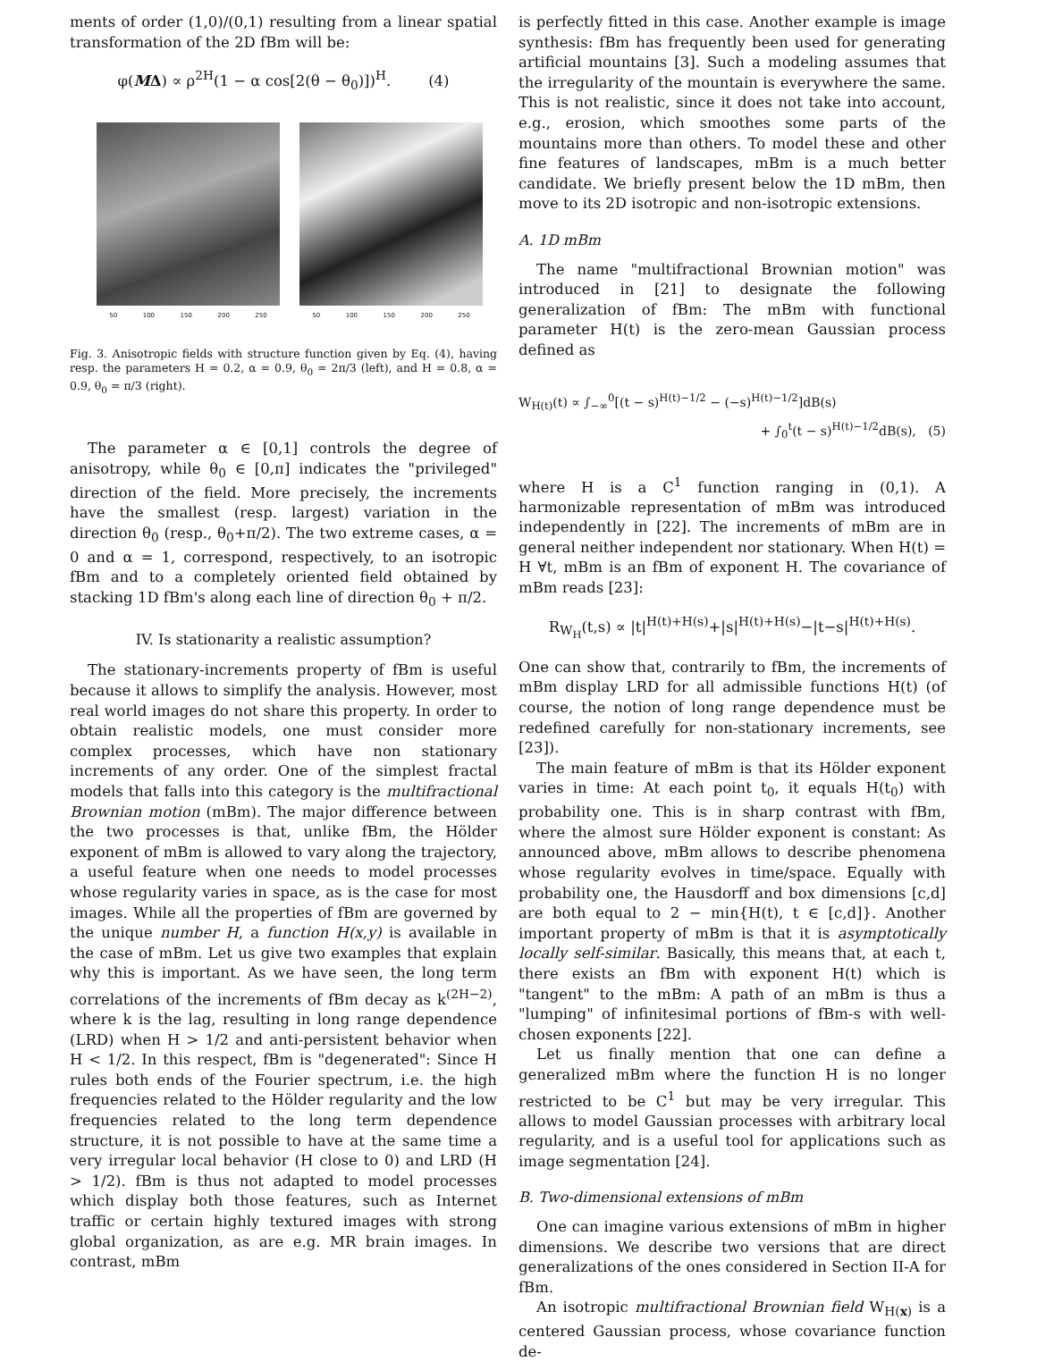ments of order (1,0)/(0,1) resulting from a linear spatial transformation of the 2D fBm will be:
φ(MΔ) ∝ ρ<sup>2H</sup>(1 − α cos[2(θ − θ<sub>0</sub>)])<sup>H</sup>. (4)
50 100 150 200 250 50 100 150 200 250
Fig. 3. Anisotropic fields with structure function given by Eq. (4), having resp. the parameters H = 0.2, α = 0.9, θ<sub>0</sub> = 2π/3 (left), and H = 0.8, α = 0.9, θ<sub>0</sub> = π/3 (right).
The parameter α ∈ [0,1] controls the degree of anisotropy, while θ<sub>0</sub> ∈ [0,π] indicates the "privileged" direction of the field. More precisely, the increments have the smallest (resp. largest) variation in the direction θ<sub>0</sub> (resp., θ<sub>0</sub>+π/2). The two extreme cases, α = 0 and α = 1, correspond, respectively, to an isotropic fBm and to a completely oriented field obtained by stacking 1D fBm's along each line of direction θ<sub>0</sub> + π/2.
IV. Is stationarity a realistic assumption?
The stationary-increments property of fBm is useful because it allows to simplify the analysis. However, most real world images do not share this property. In order to obtain realistic models, one must consider more complex processes, which have non stationary increments of any order. One of the simplest fractal models that falls into this category is the multifractional Brownian motion (mBm). The major difference between the two processes is that, unlike fBm, the Hölder exponent of mBm is allowed to vary along the trajectory, a useful feature when one needs to model processes whose regularity varies in space, as is the case for most images. While all the properties of fBm are governed by the unique number H, a function H(x,y) is available in the case of mBm. Let us give two examples that explain why this is important. As we have seen, the long term correlations of the increments of fBm decay as k<sup>(2H−2)</sup>, where k is the lag, resulting in long range dependence (LRD) when H > 1/2 and anti-persistent behavior when H < 1/2. In this respect, fBm is "degenerated": Since H rules both ends of the Fourier spectrum, i.e. the high frequencies related to the Hölder regularity and the low frequencies related to the long term dependence structure, it is not possible to have at the same time a very irregular local behavior (H close to 0) and LRD (H > 1/2). fBm is thus not adapted to model processes which display both those features, such as Internet traffic or certain highly textured images with strong global organization, as are e.g. MR brain images. In contrast, mBm
is perfectly fitted in this case. Another example is image synthesis: fBm has frequently been used for generating artificial mountains [3]. Such a modeling assumes that the irregularity of the mountain is everywhere the same. This is not realistic, since it does not take into account, e.g., erosion, which smoothes some parts of the mountains more than others. To model these and other fine features of landscapes, mBm is a much better candidate. We briefly present below the 1D mBm, then move to its 2D isotropic and non-isotropic extensions.
A. 1D mBm
The name "multifractional Brownian motion" was introduced in [21] to designate the following generalization of fBm: The mBm with functional parameter H(t) is the zero-mean Gaussian process defined as
W<sub>H(t)</sub>(t) ∝ ∫<sub>−∞</sub><sup>0</sup>[(t − s)<sup>H(t)−1/2</sup> − (−s)<sup>H(t)−1/2</sup>]dB(s)
+ ∫<sub>0</sub><sup>t</sup>(t − s)<sup>H(t)−1/2</sup>dB(s), (5)
where H is a C<sup>1</sup> function ranging in (0,1). A harmonizable representation of mBm was introduced independently in [22]. The increments of mBm are in general neither independent nor stationary. When H(t) = H ∀t, mBm is an fBm of exponent H. The covariance of mBm reads [23]:
R<sub>W<sub>H</sub></sub>(t,s) ∝ |t|<sup>H(t)+H(s)</sup>+|s|<sup>H(t)+H(s)</sup>−|t−s|<sup>H(t)+H(s)</sup>.
One can show that, contrarily to fBm, the increments of mBm display LRD for all admissible functions H(t) (of course, the notion of long range dependence must be redefined carefully for non-stationary increments, see [23]).
The main feature of mBm is that its Hölder exponent varies in time: At each point t<sub>0</sub>, it equals H(t<sub>0</sub>) with probability one. This is in sharp contrast with fBm, where the almost sure Hölder exponent is constant: As announced above, mBm allows to describe phenomena whose regularity evolves in time/space. Equally with probability one, the Hausdorff and box dimensions [c,d] are both equal to 2 − min{H(t), t ∈ [c,d]}. Another important property of mBm is that it is asymptotically locally self-similar. Basically, this means that, at each t, there exists an fBm with exponent H(t) which is "tangent" to the mBm: A path of an mBm is thus a "lumping" of infinitesimal portions of fBm-s with well-chosen exponents [22].
Let us finally mention that one can define a generalized mBm where the function H is no longer restricted to be C<sup>1</sup> but may be very irregular. This allows to model Gaussian processes with arbitrary local regularity, and is a useful tool for applications such as image segmentation [24].
B. Two-dimensional extensions of mBm
One can imagine various extensions of mBm in higher dimensions. We describe two versions that are direct generalizations of the ones considered in Section II-A for fBm.
An isotropic multifractional Brownian field W<sub>H(x)</sub> is a centered Gaussian process, whose covariance function de-